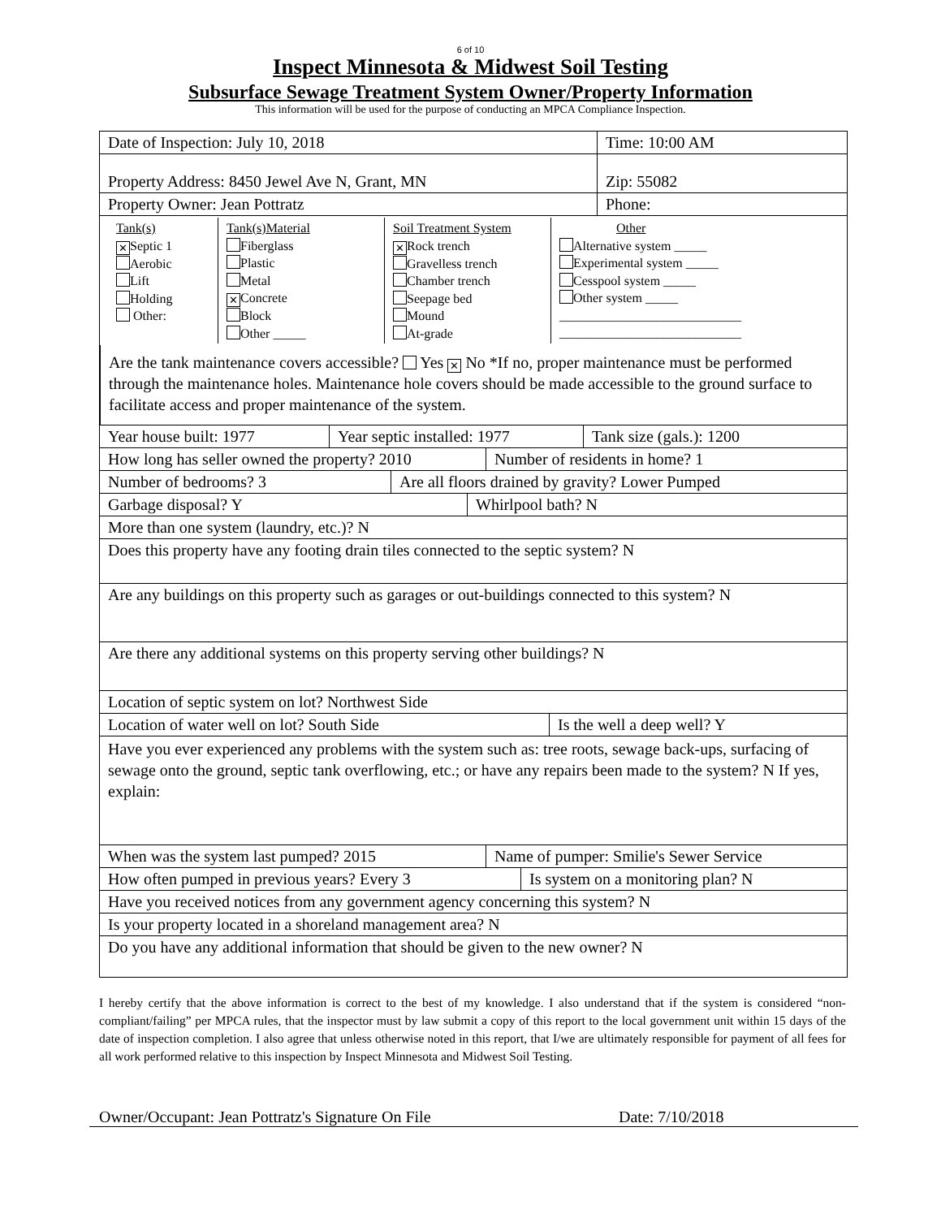6 of 10
Inspect Minnesota & Midwest Soil Testing
Subsurface Sewage Treatment System Owner/Property Information
This information will be used for the purpose of conducting an MPCA Compliance Inspection.
Date of Inspection: July 10, 2018 Time: 10:00 AM
Property Address: 8450 Jewel Ave N, Grant, MN Zip: 55082
Property Owner: Jean Pottratz Phone:
Tank(s)
✕ Septic 1
Aerobic
Lift
Holding
Other:
Tank(s)Material
Fiberglass
Plastic
Metal
✕ Concrete
Block
Other _____
Soil Treatment System
✕ Rock trench
Gravelless trench
Chamber trench
Seepage bed
Mound
At-grade
Other
Alternative system _____
Experimental system _____
Cesspool system _____
Other system _____
____________________________
____________________________
Are the tank maintenance covers accessible? Yes ✕ No *If no, proper maintenance must be performed through the maintenance holes. Maintenance hole covers should be made accessible to the ground surface to facilitate access and proper maintenance of the system.
Year house built: 1977 Year septic installed: 1977
Tank size (gals.): 1200
How long has seller owned the property? 2010
Number of residents in home? 1
Number of bedrooms? 3 Are all floors drained by gravity? Lower Pumped
Garbage disposal? Y Whirlpool bath? N
More than one system (laundry, etc.)? N
Does this property have any footing drain tiles connected to the septic system? N
Are any buildings on this property such as garages or out-buildings connected to this system? N
Are there any additional systems on this property serving other buildings? N
Location of septic system on lot? Northwest Side
Location of water well on lot? South Side Is the well a deep well? Y
Have you ever experienced any problems with the system such as: tree roots, sewage back-ups, surfacing of sewage onto the ground, septic tank overflowing, etc.; or have any repairs been made to the system? N If yes, explain:
When was the system last pumped? 2015 Name of pumper: Smilie's Sewer Service
How often pumped in previous years? Every 3 Is system on a monitoring plan? N
Have you received notices from any government agency concerning this system? N
Is your property located in a shoreland management area? N
Do you have any additional information that should be given to the new owner? N
I hereby certify that the above information is correct to the best of my knowledge. I also understand that if the system is considered “non-compliant/failing” per MPCA rules, that the inspector must by law submit a copy of this report to the local government unit within 15 days of the date of inspection completion. I also agree that unless otherwise noted in this report, that I/we are ultimately responsible for payment of all fees for all work performed relative to this inspection by Inspect Minnesota and Midwest Soil Testing.
Owner/Occupant: Jean Pottratz's Signature On File Date: 7/10/2018